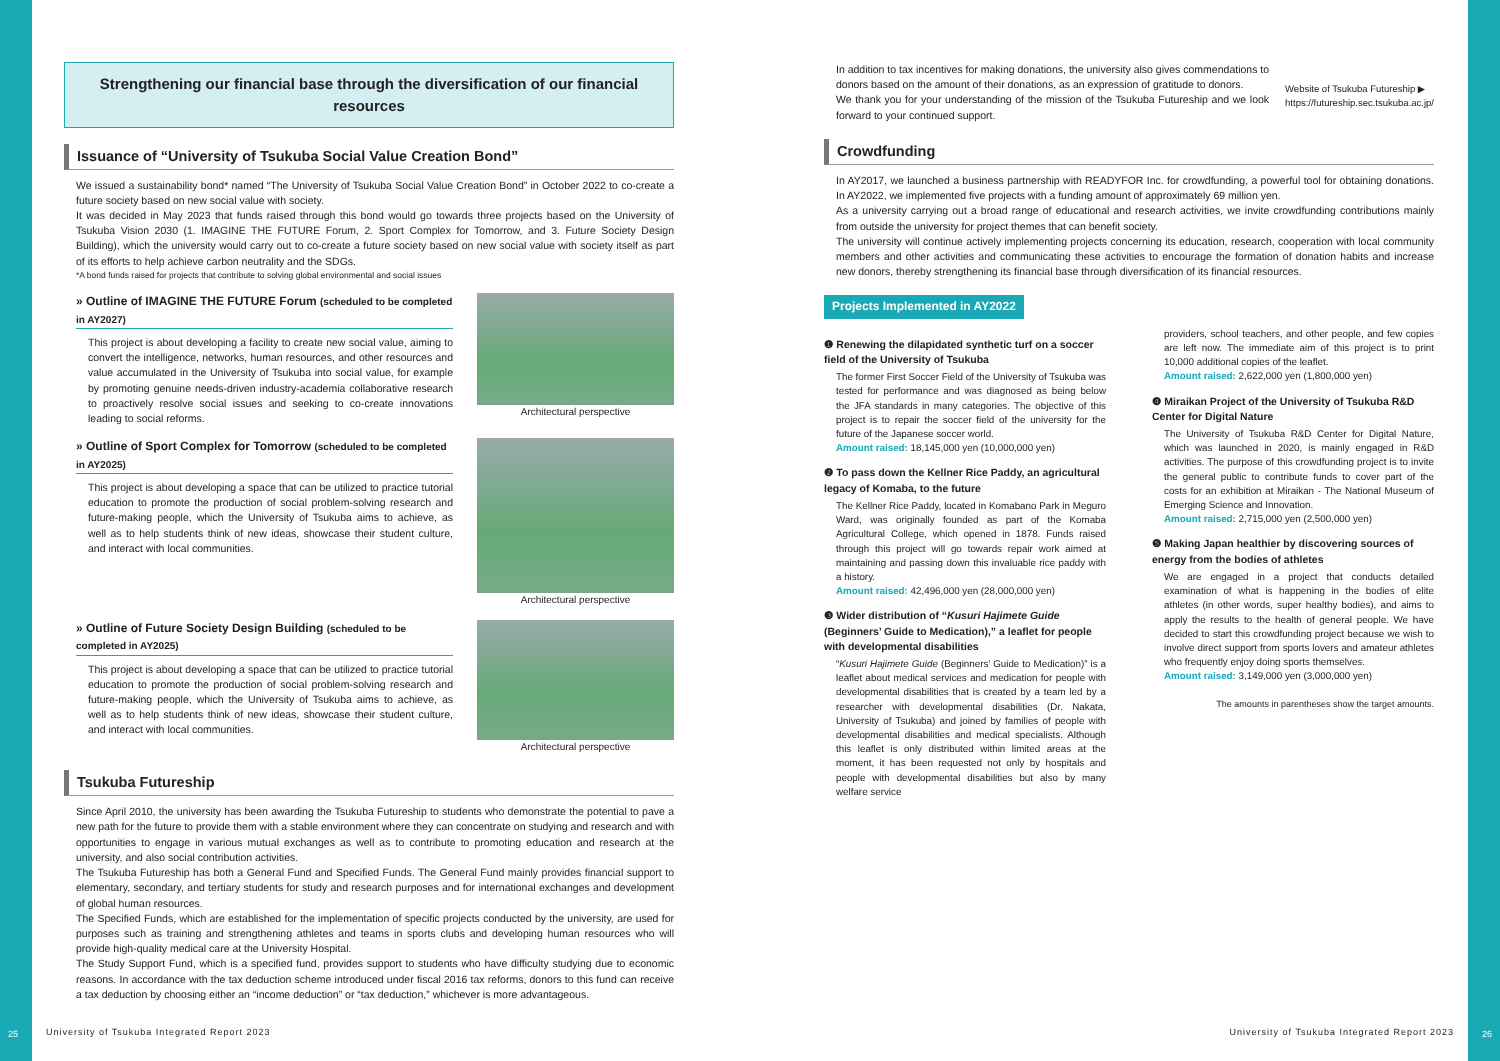Strengthening our financial base through the diversification of our financial resources
Issuance of “University of Tsukuba Social Value Creation Bond”
We issued a sustainability bond* named “The University of Tsukuba Social Value Creation Bond” in October 2022 to co-create a future society based on new social value with society.
It was decided in May 2023 that funds raised through this bond would go towards three projects based on the University of Tsukuba Vision 2030 (1. IMAGINE THE FUTURE Forum, 2. Sport Complex for Tomorrow, and 3. Future Society Design Building), which the university would carry out to co-create a future society based on new social value with society itself as part of its efforts to help achieve carbon neutrality and the SDGs.
*A bond funds raised for projects that contribute to solving global environmental and social issues
» Outline of IMAGINE THE FUTURE Forum (scheduled to be completed in AY2027)
This project is about developing a facility to create new social value, aiming to convert the intelligence, networks, human resources, and other resources and value accumulated in the University of Tsukuba into social value, for example by promoting genuine needs-driven industry-academia collaborative research to proactively resolve social issues and seeking to co-create innovations leading to social reforms.
Architectural perspective
» Outline of Sport Complex for Tomorrow (scheduled to be completed in AY2025)
This project is about developing a space that can be utilized to practice tutorial education to promote the production of social problem-solving research and future-making people, which the University of Tsukuba aims to achieve, as well as to help students think of new ideas, showcase their student culture, and interact with local communities.
Architectural perspective
» Outline of Future Society Design Building (scheduled to be completed in AY2025)
This project is about developing a space that can be utilized to practice tutorial education to promote the production of social problem-solving research and future-making people, which the University of Tsukuba aims to achieve, as well as to help students think of new ideas, showcase their student culture, and interact with local communities.
Architectural perspective
Tsukuba Futureship
Since April 2010, the university has been awarding the Tsukuba Futureship to students who demonstrate the potential to pave a new path for the future to provide them with a stable environment where they can concentrate on studying and research and with opportunities to engage in various mutual exchanges as well as to contribute to promoting education and research at the university, and also social contribution activities.
The Tsukuba Futureship has both a General Fund and Specified Funds. The General Fund mainly provides financial support to elementary, secondary, and tertiary students for study and research purposes and for international exchanges and development of global human resources.
The Specified Funds, which are established for the implementation of specific projects conducted by the university, are used for purposes such as training and strengthening athletes and teams in sports clubs and developing human resources who will provide high-quality medical care at the University Hospital.
The Study Support Fund, which is a specified fund, provides support to students who have difficulty studying due to economic reasons. In accordance with the tax deduction scheme introduced under fiscal 2016 tax reforms, donors to this fund can receive a tax deduction by choosing either an “income deduction” or “tax deduction,” whichever is more advantageous.
In addition to tax incentives for making donations, the university also gives commendations to donors based on the amount of their donations, as an expression of gratitude to donors.
We thank you for your understanding of the mission of the Tsukuba Futureship and we look forward to your continued support.
Website of Tsukuba Futureship ▶
https://futureship.sec.tsukuba.ac.jp/
Crowdfunding
In AY2017, we launched a business partnership with READYFOR Inc. for crowdfunding, a powerful tool for obtaining donations. In AY2022, we implemented five projects with a funding amount of approximately 69 million yen.
As a university carrying out a broad range of educational and research activities, we invite crowdfunding contributions mainly from outside the university for project themes that can benefit society.
The university will continue actively implementing projects concerning its education, research, cooperation with local community members and other activities and communicating these activities to encourage the formation of donation habits and increase new donors, thereby strengthening its financial base through diversification of its financial resources.
Projects Implemented in AY2022
❶ Renewing the dilapidated synthetic turf on a soccer field of the University of Tsukuba
The former First Soccer Field of the University of Tsukuba was tested for performance and was diagnosed as being below the JFA standards in many categories. The objective of this project is to repair the soccer field of the university for the future of the Japanese soccer world.
Amount raised: 18,145,000 yen (10,000,000 yen)
❷ To pass down the Kellner Rice Paddy, an agricultural legacy of Komaba, to the future
The Kellner Rice Paddy, located in Komabano Park in Meguro Ward, was originally founded as part of the Komaba Agricultural College, which opened in 1878. Funds raised through this project will go towards repair work aimed at maintaining and passing down this invaluable rice paddy with a history.
Amount raised: 42,496,000 yen (28,000,000 yen)
❸ Wider distribution of “Kusuri Hajimete Guide (Beginners’ Guide to Medication),” a leaflet for people with developmental disabilities
“Kusuri Hajimete Guide (Beginners’ Guide to Medication)” is a leaflet about medical services and medication for people with developmental disabilities that is created by a team led by a researcher with developmental disabilities (Dr. Nakata, University of Tsukuba) and joined by families of people with developmental disabilities and medical specialists. Although this leaflet is only distributed within limited areas at the moment, it has been requested not only by hospitals and people with developmental disabilities but also by many welfare service
providers, school teachers, and other people, and few copies are left now. The immediate aim of this project is to print 10,000 additional copies of the leaflet.
Amount raised: 2,622,000 yen (1,800,000 yen)
❹ Miraikan Project of the University of Tsukuba R&D Center for Digital Nature
The University of Tsukuba R&D Center for Digital Nature, which was launched in 2020, is mainly engaged in R&D activities. The purpose of this crowdfunding project is to invite the general public to contribute funds to cover part of the costs for an exhibition at Miraikan - The National Museum of Emerging Science and Innovation.
Amount raised: 2,715,000 yen (2,500,000 yen)
❺ Making Japan healthier by discovering sources of energy from the bodies of athletes
We are engaged in a project that conducts detailed examination of what is happening in the bodies of elite athletes (in other words, super healthy bodies), and aims to apply the results to the health of general people. We have decided to start this crowdfunding project because we wish to involve direct support from sports lovers and amateur athletes who frequently enjoy doing sports themselves.
Amount raised: 3,149,000 yen (3,000,000 yen)
The amounts in parentheses show the target amounts.
25
University of Tsukuba Integrated Report 2023
University of Tsukuba Integrated Report 2023
26